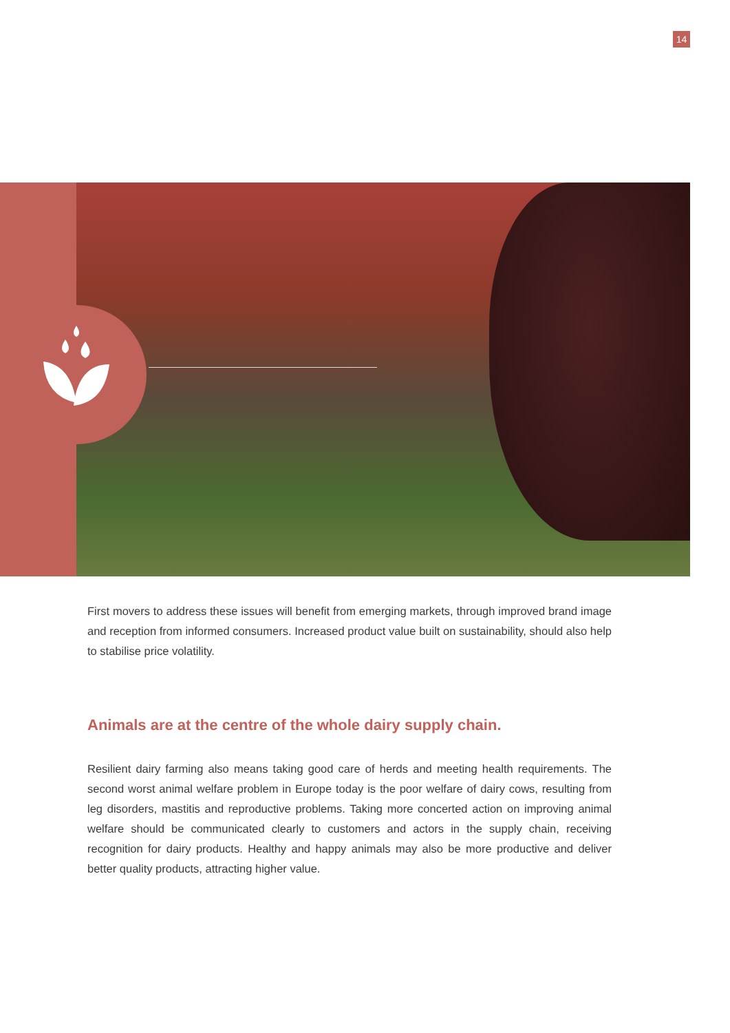14
First movers to address these issues will benefit from emerging markets, through improved brand image and reception from informed consumers. Increased product value built on sustainability, should also help to stabilise price volatility.
Animals are at the centre of the whole dairy supply chain.
Resilient dairy farming also means taking good care of herds and meeting health requirements. The second worst animal welfare problem in Europe today is the poor welfare of dairy cows, resulting from leg disorders, mastitis and reproductive problems. Taking more concerted action on improving animal welfare should be communicated clearly to customers and actors in the supply chain, receiving recognition for dairy products. Healthy and happy animals may also be more productive and deliver better quality products, attracting higher value.